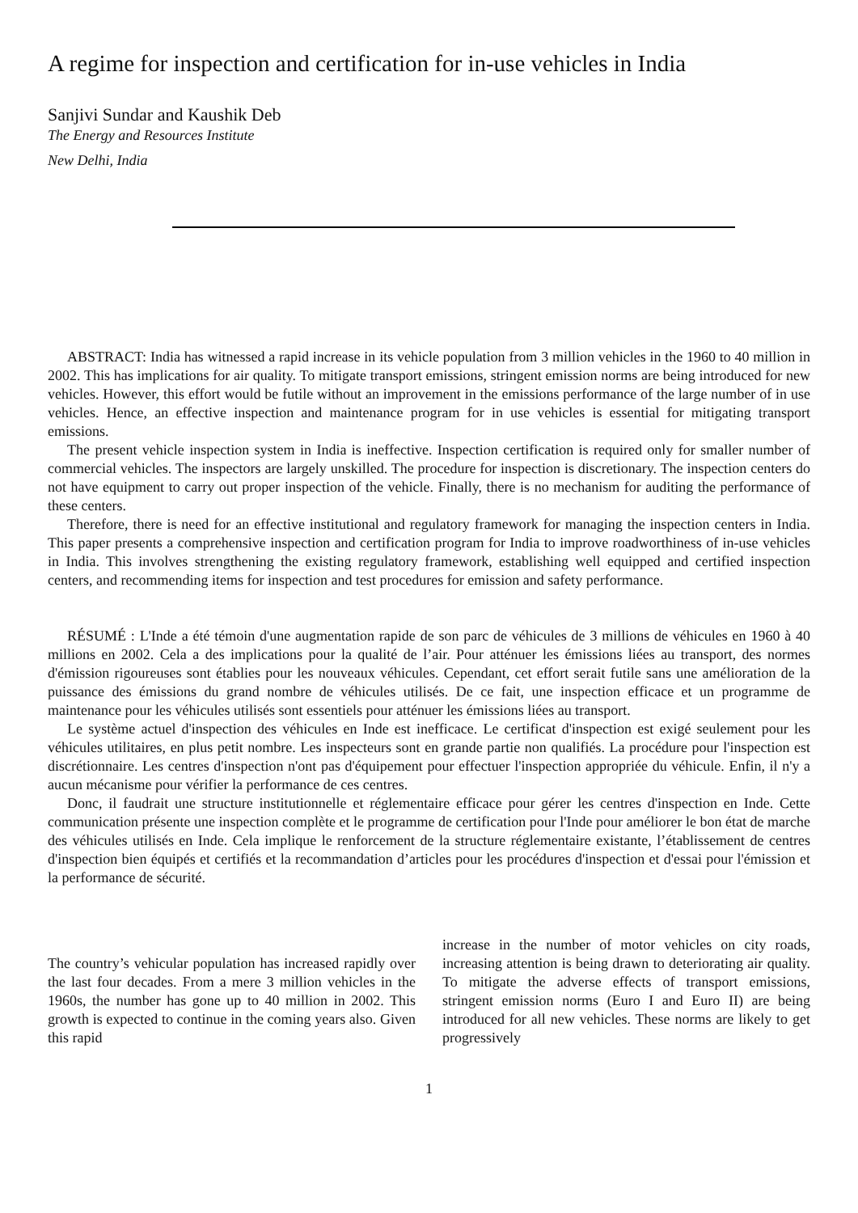A regime for inspection and certification for in-use vehicles in India
Sanjivi Sundar and Kaushik Deb
The Energy and Resources Institute
New Delhi, India
ABSTRACT: India has witnessed a rapid increase in its vehicle population from 3 million vehicles in the 1960 to 40 million in 2002. This has implications for air quality. To mitigate transport emissions, stringent emission norms are being introduced for new vehicles. However, this effort would be futile without an improvement in the emissions performance of the large number of in use vehicles. Hence, an effective inspection and maintenance program for in use vehicles is essential for mitigating transport emissions.
The present vehicle inspection system in India is ineffective. Inspection certification is required only for smaller number of commercial vehicles. The inspectors are largely unskilled. The procedure for inspection is discretionary. The inspection centers do not have equipment to carry out proper inspection of the vehicle. Finally, there is no mechanism for auditing the performance of these centers.
Therefore, there is need for an effective institutional and regulatory framework for managing the inspection centers in India. This paper presents a comprehensive inspection and certification program for India to improve roadworthiness of in-use vehicles in India. This involves strengthening the existing regulatory framework, establishing well equipped and certified inspection centers, and recommending items for inspection and test procedures for emission and safety performance.
RÉSUMÉ : L'Inde a été témoin d'une augmentation rapide de son parc de véhicules de 3 millions de véhicules en 1960 à 40 millions en 2002. Cela a des implications pour la qualité de l’air. Pour atténuer les émissions liées au transport, des normes d'émission rigoureuses sont établies pour les nouveaux véhicules. Cependant, cet effort serait futile sans une amélioration de la puissance des émissions du grand nombre de véhicules utilisés. De ce fait, une inspection efficace et un programme de maintenance pour les véhicules utilisés sont essentiels pour atténuer les émissions liées au transport.
Le système actuel d'inspection des véhicules en Inde est inefficace. Le certificat d'inspection est exigé seulement pour les véhicules utilitaires, en plus petit nombre. Les inspecteurs sont en grande partie non qualifiés. La procédure pour l'inspection est discrétionnaire. Les centres d'inspection n'ont pas d'équipement pour effectuer l'inspection appropriée du véhicule. Enfin, il n'y a aucun mécanisme pour vérifier la performance de ces centres.
Donc, il faudrait une structure institutionnelle et réglementaire efficace pour gérer les centres d'inspection en Inde. Cette communication présente une inspection complète et le programme de certification pour l'Inde pour améliorer le bon état de marche des véhicules utilisés en Inde. Cela implique le renforcement de la structure réglementaire existante, l’établissement de centres d'inspection bien équipés et certifiés et la recommandation d’articles pour les procédures d'inspection et d'essai pour l'émission et la performance de sécurité.
The country’s vehicular population has increased rapidly over the last four decades. From a mere 3 million vehicles in the 1960s, the number has gone up to 40 million in 2002. This growth is expected to continue in the coming years also. Given this rapid
increase in the number of motor vehicles on city roads, increasing attention is being drawn to deteriorating air quality. To mitigate the adverse effects of transport emissions, stringent emission norms (Euro I and Euro II) are being introduced for all new vehicles. These norms are likely to get progressively
1